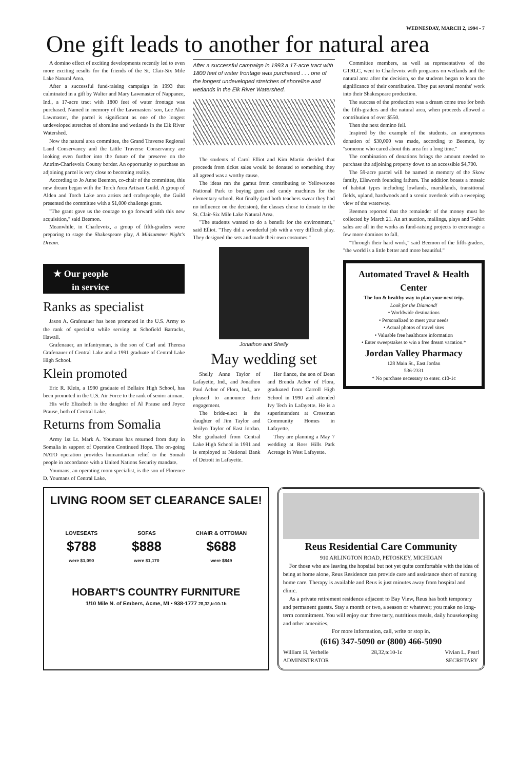WEDNESDAY, MARCH 2, 1994 - 7
One gift leads to another for natural area
A domino effect of exciting developments recently led to even more exciting results for the friends of the St. Clair-Six Mile Lake Natural Area.
After a successful fund-raising campaign in 1993 that culminated in a gift by Walter and Mary Lawmaster of Nappanee, Ind., a 17-acre tract with 1800 feet of water frontage was purchased. Named in memory of the Lawmasters' son, Lee Alan Lawmaster, the parcel is significant as one of the longest undeveloped stretches of shoreline and wetlands in the Elk River Watershed.
Now the natural area committee, the Grand Traverse Regional Land Conservancy and the Little Traverse Conservancy are looking even further into the future of the preserve on the Antrim-Charlevoix County border. An opportunity to purchase an adjoining parcel is very close to becoming reality.
According to Jo Anne Beemon, co-chair of the committee, this new dream began with the Torch Area Artisan Guild. A group of Alden and Torch Lake area artists and craftspeople, the Guild presented the committee with a $1,000 challenge grant.
"The grant gave us the courage to go forward with this new acquisition," said Beemon.
Meanwhile, in Charlevoix, a group of fifth-graders were preparing to stage the Shakespeare play, A Midsummer Night's Dream.
★ Our people
in service
Ranks as specialist
Jason A. Grafenauer has been promoted in the U.S. Army to the rank of specialist while serving at Schofield Barracks, Hawaii.
Grafenauer, an infantryman, is the son of Carl and Theresa Grafenauer of Central Lake and a 1991 graduate of Central Lake High School.
Klein promoted
Eric R. Klein, a 1990 graduate of Bellaire High School, has been promoted in the U.S. Air Force to the rank of senior airman.
His wife Elizabeth is the daughter of Al Prause and Joyce Prause, both of Central Lake.
Returns from Somalia
Army 1st Lt. Mark A. Youmans has returned from duty in Somalia in support of Operation Continued Hope. The on-going NATO operation provides humanitarian relief to the Somali people in accordance with a United Nations Security mandate.
Youmans, an operating room specialist, is the son of Florence D. Youmans of Central Lake.
After a successful campaign in 1993 a 17-acre tract with 1800 feet of water frontage was purchased . . . one of the longest undeveloped stretches of shoreline and wetlands in the Elk River Watershed.
The students of Carol Elliot and Kim Martin decided that proceeds from ticket sales would be donated to something they all agreed was a worthy cause.
The ideas ran the gamut from contributing to Yellowstone National Park to buying gum and candy machines for the elementary school. But finally (and both teachers swear they had no influence on the decision), the classes chose to donate to the St. Clair-Six Mile Lake Natural Area.
"The students wanted to do a benefit for the environment," said Elliot. "They did a wonderful job with a very difficult play. They designed the sets and made their own costumes."
Jonathon and Shelly
May wedding set
Shelly Anne Taylor of Lafayette, Ind., and Jonathon Paul Achor of Flora, Ind., are pleased to announce their engagement.
The bride-elect is the daughter of Jim Taylor and Jerilyn Taylor of East Jordan. She graduated from Central Lake High School in 1991 and is employed at National Bank of Detroit in Lafayette.
Her fiance, the son of Dean and Brenda Achor of Flora, graduated from Carroll High School in 1990 and attended Ivy Tech in Lafayette. He is a superintendent at Crossman Community Homes in Lafayette.
They are planning a May 7 wedding at Ross Hills Park Acreage in West Lafayette.
Committee members, as well as representatives of the GTRLC, went to Charlevoix with programs on wetlands and the natural area after the decision, so the students began to learn the significance of their contribution. They put several months' work into their Shakespeare production.
The success of the production was a dream come true for both the fifth-graders and the natural area, when proceeds allowed a contribution of over $550.
Then the next domino fell.
Inspired by the example of the students, an anonymous donation of $30,000 was made, according to Beemon, by "someone who cared about this area for a long time."
The combination of donations brings the amount needed to purchase the adjoining property down to an accessible $4,700.
The 59-acre parcel will be named in memory of the Skow family, Ellsworth founding fathers. The addition boasts a mosaic of habitat types including lowlands, marshlands, transitional fields, upland, hardwoods and a scenic overlook with a sweeping view of the waterway.
Beemon reported that the remainder of the money must be collected by March 21. An art auction, mailings, plays and T-shirt sales are all in the works as fund-raising projects to encourage a few more dominos to fall.
"Through their hard work," said Beemon of the fifth-graders, "the world is a little better and more beautiful."
Automated Travel & Health Center
The fun & healthy way to plan your next trip.
Look for the Diamond!
• Worldwide destinations
• Personalized to meet your needs
• Actual photos of travel sites
• Valuable free healthcare information
• Enter sweepstakes to win a free dream vacation.*
Jordan Valley Pharmacy
128 Main St., East Jordan
536-2331
* No purchase necessary to enter. c10-1c
LIVING ROOM SET CLEARANCE SALE!
LOVESEATS
$788
were $1,090
SOFAS
$888
were $1,170
CHAIR & OTTOMAN
$688
were $849
HOBART'S COUNTRY FURNITURE
1/10 Mile N. of Embers, Acme, MI • 938-1777 28,32,tc10-1b
Reus Residential Care Community
910 ARLINGTON ROAD, PETOSKEY, MICHIGAN
For those who are leaving the hopsital but not yet quite comfortable with the idea of being at home alone, Reus Residence can provide care and assistance short of nursing home care. Therapy is available and Reus is just minutes away from hospital and clinic.
As a private retirement residence adjacent to Bay View, Reus has both temporary and permanent guests. Stay a month or two, a season or whatever; you make no long-term commitment. You will enjoy our three tasty, nutritious meals, daily housekeeping and other amenities.
For more information, call, write or stop in.
(616) 347-5090 or (800) 466-5090
William H. Verhelle
ADMINISTRATOR 28,32,tc10-1c Vivian L. Pearl
SECRETARY